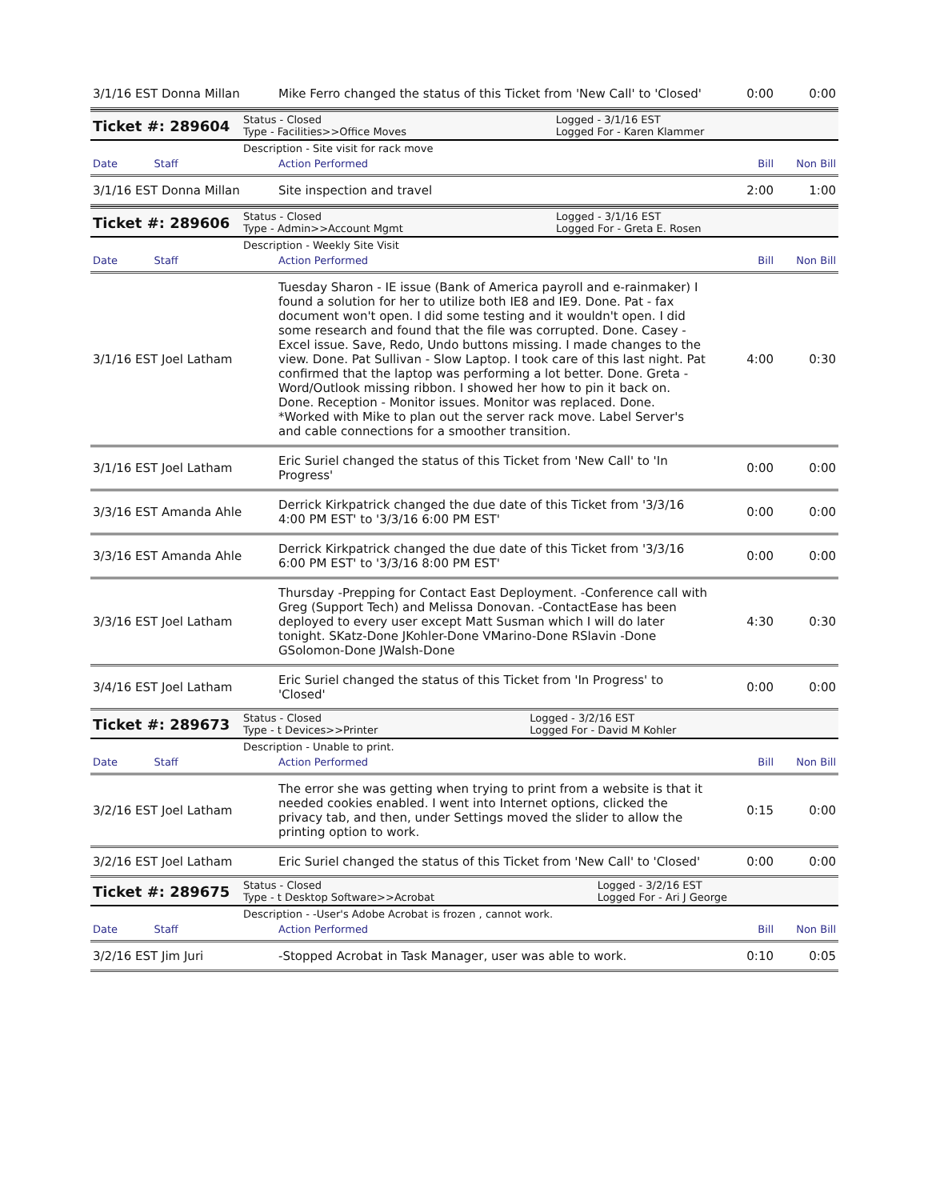| 3/1/16 EST Donna Millan | Mike Ferro changed the status of this Ticket from 'New Call' to 'Closed' | 0:00 | 0:00 |
| Ticket #: 289604 | Status - Closed Type - Facilities>>Office Moves | Logged - 3/1/16 EST Logged For - Karen Klammer |
| | Description - Site visit for rack move | |
| Date Staff | Action Performed | Bill | Non Bill |
| 3/1/16 EST Donna Millan | Site inspection and travel | 2:00 | 1:00 |
| Ticket #: 289606 | Status - Closed Type - Admin>>Account Mgmt | Logged - 3/1/16 EST Logged For - Greta E. Rosen |
| | Description - Weekly Site Visit | |
| Date Staff | Action Performed | Bill | Non Bill |
| 3/1/16 EST Joel Latham | Tuesday Sharon - IE issue (Bank of America payroll and e-rainmaker) I found a solution for her to utilize both IE8 and IE9. Done. Pat - fax document won't open. I did some testing and it wouldn't open. I did some research and found that the file was corrupted. Done. Casey - Excel issue. Save, Redo, Undo buttons missing. I made changes to the view. Done. Pat Sullivan - Slow Laptop. I took care of this last night. Pat confirmed that the laptop was performing a lot better. Done. Greta - Word/Outlook missing ribbon. I showed her how to pin it back on. Done. Reception - Monitor issues. Monitor was replaced. Done. *Worked with Mike to plan out the server rack move. Label Server's and cable connections for a smoother transition. | 4:00 | 0:30 |
| 3/1/16 EST Joel Latham | Eric Suriel changed the status of this Ticket from 'New Call' to 'In Progress' | 0:00 | 0:00 |
| 3/3/16 EST Amanda Ahle | Derrick Kirkpatrick changed the due date of this Ticket from '3/3/16 4:00 PM EST' to '3/3/16 6:00 PM EST' | 0:00 | 0:00 |
| 3/3/16 EST Amanda Ahle | Derrick Kirkpatrick changed the due date of this Ticket from '3/3/16 6:00 PM EST' to '3/3/16 8:00 PM EST' | 0:00 | 0:00 |
| 3/3/16 EST Joel Latham | Thursday -Prepping for Contact East Deployment. -Conference call with Greg (Support Tech) and Melissa Donovan. -ContactEase has been deployed to every user except Matt Susman which I will do later tonight. SKatz-Done JKohler-Done VMarino-Done RSlavin -Done GSolomon-Done JWalsh-Done | 4:30 | 0:30 |
| 3/4/16 EST Joel Latham | Eric Suriel changed the status of this Ticket from 'In Progress' to 'Closed' | 0:00 | 0:00 |
| Ticket #: 289673 | Status - Closed Type - t Devices>>Printer | Logged - 3/2/16 EST Logged For - David M Kohler |
| | Description - Unable to print. | |
| Date Staff | Action Performed | Bill | Non Bill |
| 3/2/16 EST Joel Latham | The error she was getting when trying to print from a website is that it needed cookies enabled. I went into Internet options, clicked the privacy tab, and then, under Settings moved the slider to allow the printing option to work. | 0:15 | 0:00 |
| 3/2/16 EST Joel Latham | Eric Suriel changed the status of this Ticket from 'New Call' to 'Closed' | 0:00 | 0:00 |
| Ticket #: 289675 | Status - Closed Type - t Desktop Software>>Acrobat | Logged - 3/2/16 EST Logged For - Ari J George |
| | Description - -User's Adobe Acrobat is frozen , cannot work. | |
| Date Staff | Action Performed | Bill | Non Bill |
| 3/2/16 EST Jim Juri | -Stopped Acrobat in Task Manager, user was able to work. | 0:10 | 0:05 |